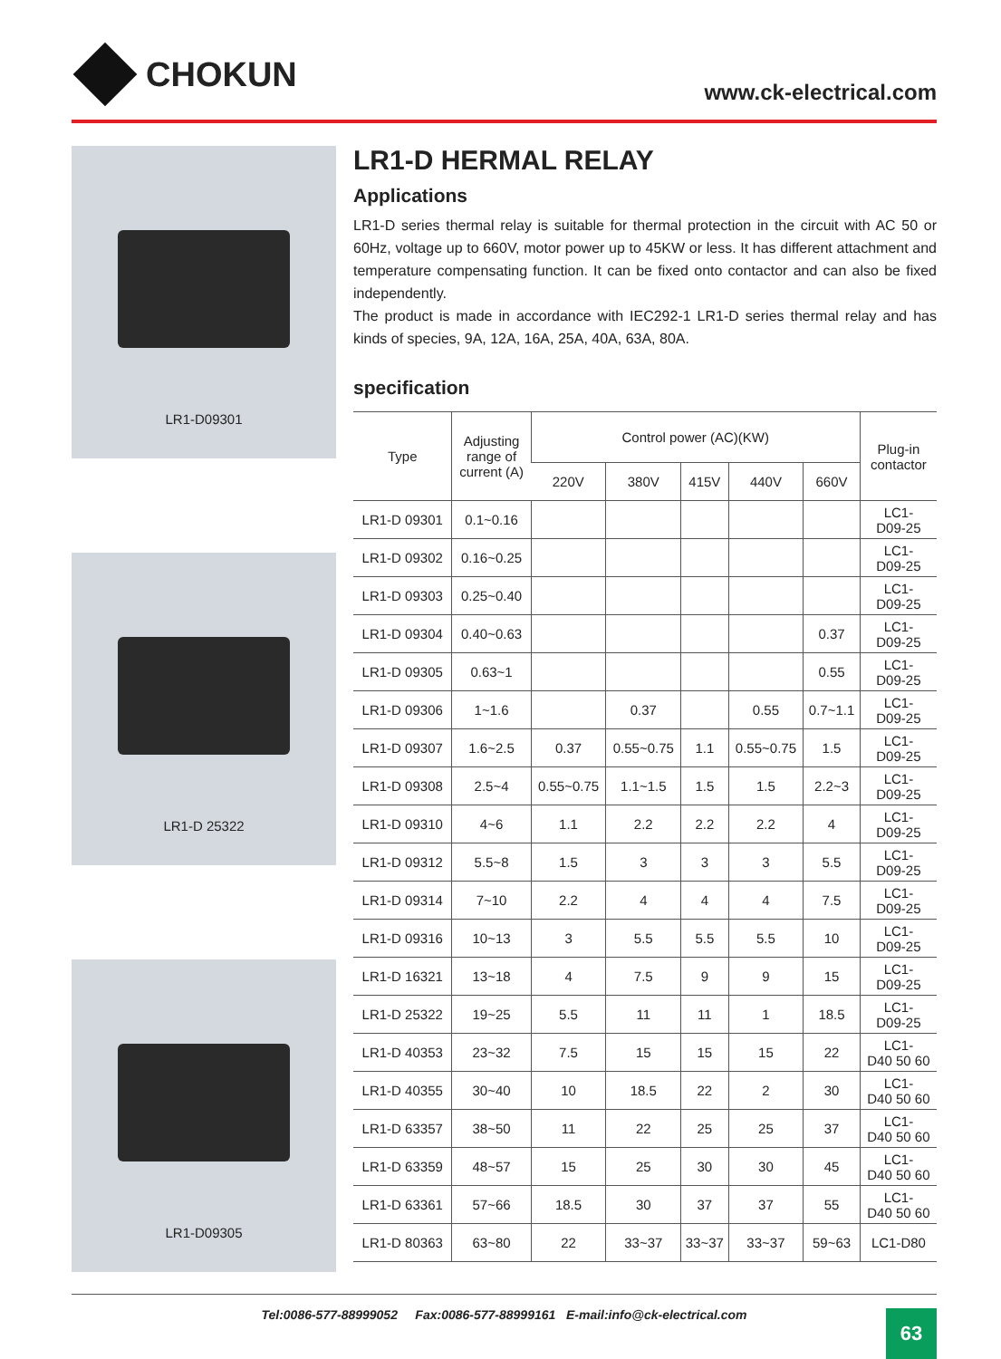CHOKUN
www.ck-electrical.com
LR1-D09301
LR1-D 25322
LR1-D09305
LR1-D HERMAL RELAY
Applications
LR1-D series thermal relay is suitable for thermal protection in the circuit with AC 50 or 60Hz, voltage up to 660V, motor power up to 45KW or less. It has different attachment and temperature compensating function. It can be fixed onto contactor and can also be fixed independently.
The product is made in accordance with IEC292-1 LR1-D series thermal relay and has kinds of species, 9A, 12A, 16A, 25A, 40A, 63A, 80A.
specification
| Type | Adjusting range of current (A) | Control power (AC)(KW) | | | | | Plug-in contactor |
| --- | --- | --- | --- | --- | --- | --- | --- |
| | | 220V | 380V | 415V | 440V | 660V | |
| LR1-D 09301 | 0.1~0.16 | | | | | | LC1- D09-25 |
| LR1-D 09302 | 0.16~0.25 | | | | | | LC1- D09-25 |
| LR1-D 09303 | 0.25~0.40 | | | | | | LC1- D09-25 |
| LR1-D 09304 | 0.40~0.63 | | | | | 0.37 | LC1- D09-25 |
| LR1-D 09305 | 0.63~1 | | | | | 0.55 | LC1- D09-25 |
| LR1-D 09306 | 1~1.6 | | 0.37 | | 0.55 | 0.7~1.1 | LC1- D09-25 |
| LR1-D 09307 | 1.6~2.5 | 0.37 | 0.55~0.75 | 1.1 | 0.55~0.75 | 1.5 | LC1- D09-25 |
| LR1-D 09308 | 2.5~4 | 0.55~0.75 | 1.1~1.5 | 1.5 | 1.5 | 2.2~3 | LC1- D09-25 |
| LR1-D 09310 | 4~6 | 1.1 | 2.2 | 2.2 | 2.2 | 4 | LC1- D09-25 |
| LR1-D 09312 | 5.5~8 | 1.5 | 3 | 3 | 3 | 5.5 | LC1- D09-25 |
| LR1-D 09314 | 7~10 | 2.2 | 4 | 4 | 4 | 7.5 | LC1- D09-25 |
| LR1-D 09316 | 10~13 | 3 | 5.5 | 5.5 | 5.5 | 10 | LC1- D09-25 |
| LR1-D 16321 | 13~18 | 4 | 7.5 | 9 | 9 | 15 | LC1- D09-25 |
| LR1-D 25322 | 19~25 | 5.5 | 11 | 11 | 1 | 18.5 | LC1- D09-25 |
| LR1-D 40353 | 23~32 | 7.5 | 15 | 15 | 15 | 22 | LC1- D40 50 60 |
| LR1-D 40355 | 30~40 | 10 | 18.5 | 22 | 2 | 30 | LC1- D40 50 60 |
| LR1-D 63357 | 38~50 | 11 | 22 | 25 | 25 | 37 | LC1- D40 50 60 |
| LR1-D 63359 | 48~57 | 15 | 25 | 30 | 30 | 45 | LC1- D40 50 60 |
| LR1-D 63361 | 57~66 | 18.5 | 30 | 37 | 37 | 55 | LC1- D40 50 60 |
| LR1-D 80363 | 63~80 | 22 | 33~37 | 33~37 | 33~37 | 59~63 | LC1-D80 |
Tel:0086-577-88999052 Fax:0086-577-88999161 E-mail:info@ck-electrical.com
63